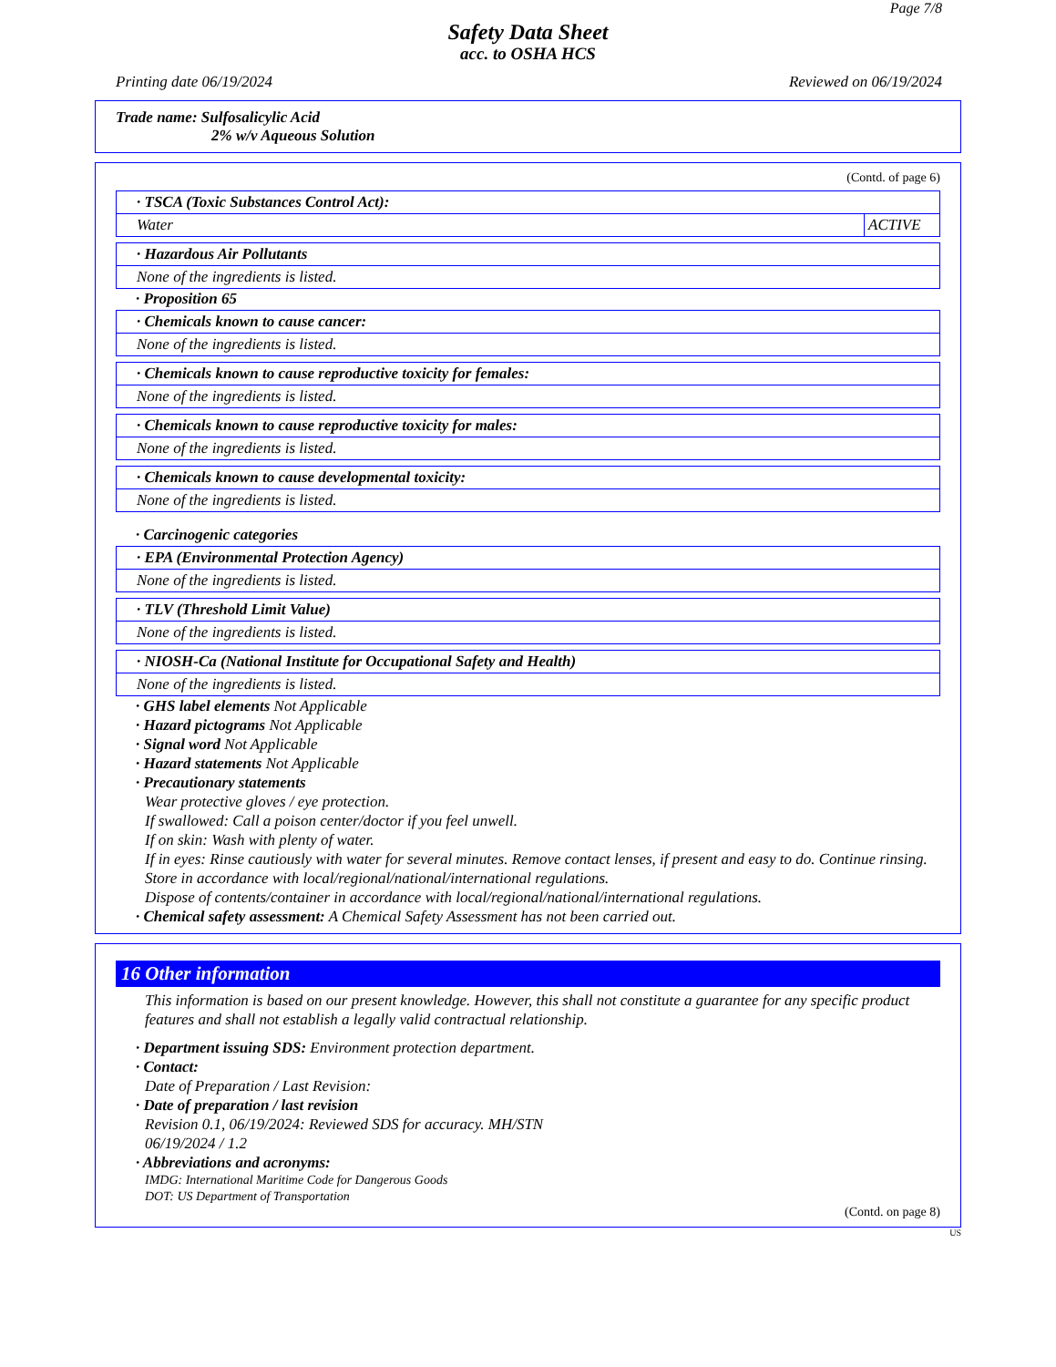Page 7/8
Safety Data Sheet
acc. to OSHA HCS
Printing date 06/19/2024 Reviewed on 06/19/2024
Trade name: Sulfosalicylic Acid
2% w/v Aqueous Solution
(Contd. of page 6)
| · TSCA (Toxic Substances Control Act): | |
| Water | ACTIVE |
| · Hazardous Air Pollutants |
| None of the ingredients is listed. |
· Proposition 65
| · Chemicals known to cause cancer: |
| None of the ingredients is listed. |
| · Chemicals known to cause reproductive toxicity for females: |
| None of the ingredients is listed. |
| · Chemicals known to cause reproductive toxicity for males: |
| None of the ingredients is listed. |
| · Chemicals known to cause developmental toxicity: |
| None of the ingredients is listed. |
· Carcinogenic categories
| · EPA (Environmental Protection Agency) |
| None of the ingredients is listed. |
| · TLV (Threshold Limit Value) |
| None of the ingredients is listed. |
| · NIOSH-Ca (National Institute for Occupational Safety and Health) |
| None of the ingredients is listed. |
· GHS label elements Not Applicable
· Hazard pictograms Not Applicable
· Signal word Not Applicable
· Hazard statements Not Applicable
· Precautionary statements
Wear protective gloves / eye protection.
If swallowed: Call a poison center/doctor if you feel unwell.
If on skin: Wash with plenty of water.
If in eyes: Rinse cautiously with water for several minutes. Remove contact lenses, if present and easy to do. Continue rinsing.
Store in accordance with local/regional/national/international regulations.
Dispose of contents/container in accordance with local/regional/national/international regulations.
· Chemical safety assessment: A Chemical Safety Assessment has not been carried out.
16 Other information
This information is based on our present knowledge. However, this shall not constitute a guarantee for any specific product features and shall not establish a legally valid contractual relationship.
· Department issuing SDS: Environment protection department.
· Contact:
Date of Preparation / Last Revision:
· Date of preparation / last revision
Revision 0.1, 06/19/2024: Reviewed SDS for accuracy. MH/STN
06/19/2024 / 1.2
· Abbreviations and acronyms:
IMDG: International Maritime Code for Dangerous Goods
DOT: US Department of Transportation
(Contd. on page 8)
US